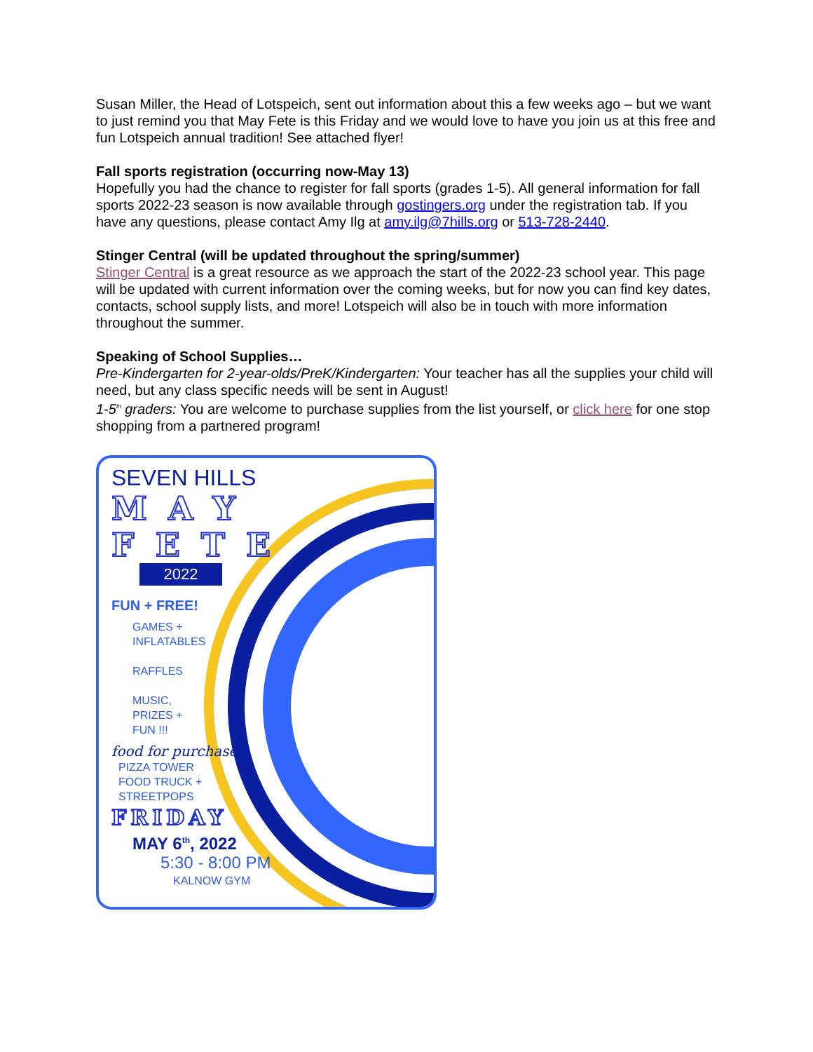Susan Miller, the Head of Lotspeich, sent out information about this a few weeks ago – but we want to just remind you that May Fete is this Friday and we would love to have you join us at this free and fun Lotspeich annual tradition! See attached flyer!
Fall sports registration (occurring now-May 13)
Hopefully you had the chance to register for fall sports (grades 1-5). All general information for fall sports 2022-23 season is now available through gostingers.org under the registration tab. If you have any questions, please contact Amy Ilg at amy.ilg@7hills.org or 513-728-2440.
Stinger Central (will be updated throughout the spring/summer)
Stinger Central is a great resource as we approach the start of the 2022-23 school year. This page will be updated with current information over the coming weeks, but for now you can find key dates, contacts, school supply lists, and more! Lotspeich will also be in touch with more information throughout the summer.
Speaking of School Supplies…
Pre-Kindergarten for 2-year-olds/PreK/Kindergarten: Your teacher has all the supplies your child will need, but any class specific needs will be sent in August!
1-5<sup>th</sup> graders: You are welcome to purchase supplies from the list yourself, or click here for one stop shopping from a partnered program!
SEVEN HILLS
MAY
FETE
2022
FUN + FREE!
GAMES +
INFLATABLES
RAFFLES
MUSIC,
PRIZES +
FUN !!!
food for purchase
PIZZA TOWER
FOOD TRUCK +
STREETPOPS
FRIDAY
MAY 6<sup>th</sup>, 2022
5:30 - 8:00 PM
KALNOW GYM